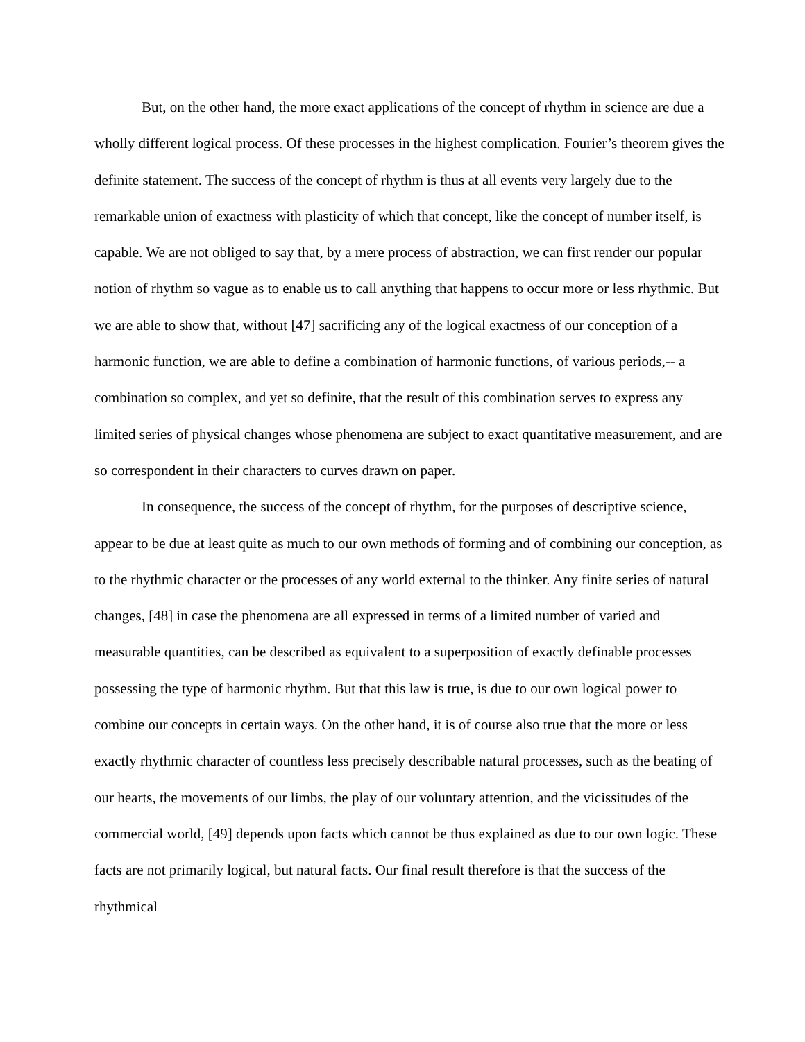But, on the other hand, the more exact applications of the concept of rhythm in science are due a wholly different logical process. Of these processes in the highest complication. Fourier’s theorem gives the definite statement. The success of the concept of rhythm is thus at all events very largely due to the remarkable union of exactness with plasticity of which that concept, like the concept of number itself, is capable. We are not obliged to say that, by a mere process of abstraction, we can first render our popular notion of rhythm so vague as to enable us to call anything that happens to occur more or less rhythmic. But we are able to show that, without [47] sacrificing any of the logical exactness of our conception of a harmonic function, we are able to define a combination of harmonic functions, of various periods,-- a combination so complex, and yet so definite, that the result of this combination serves to express any limited series of physical changes whose phenomena are subject to exact quantitative measurement, and are so correspondent in their characters to curves drawn on paper.
In consequence, the success of the concept of rhythm, for the purposes of descriptive science, appear to be due at least quite as much to our own methods of forming and of combining our conception, as to the rhythmic character or the processes of any world external to the thinker. Any finite series of natural changes, [48] in case the phenomena are all expressed in terms of a limited number of varied and measurable quantities, can be described as equivalent to a superposition of exactly definable processes possessing the type of harmonic rhythm. But that this law is true, is due to our own logical power to combine our concepts in certain ways. On the other hand, it is of course also true that the more or less exactly rhythmic character of countless less precisely describable natural processes, such as the beating of our hearts, the movements of our limbs, the play of our voluntary attention, and the vicissitudes of the commercial world, [49] depends upon facts which cannot be thus explained as due to our own logic. These facts are not primarily logical, but natural facts. Our final result therefore is that the success of the rhythmical